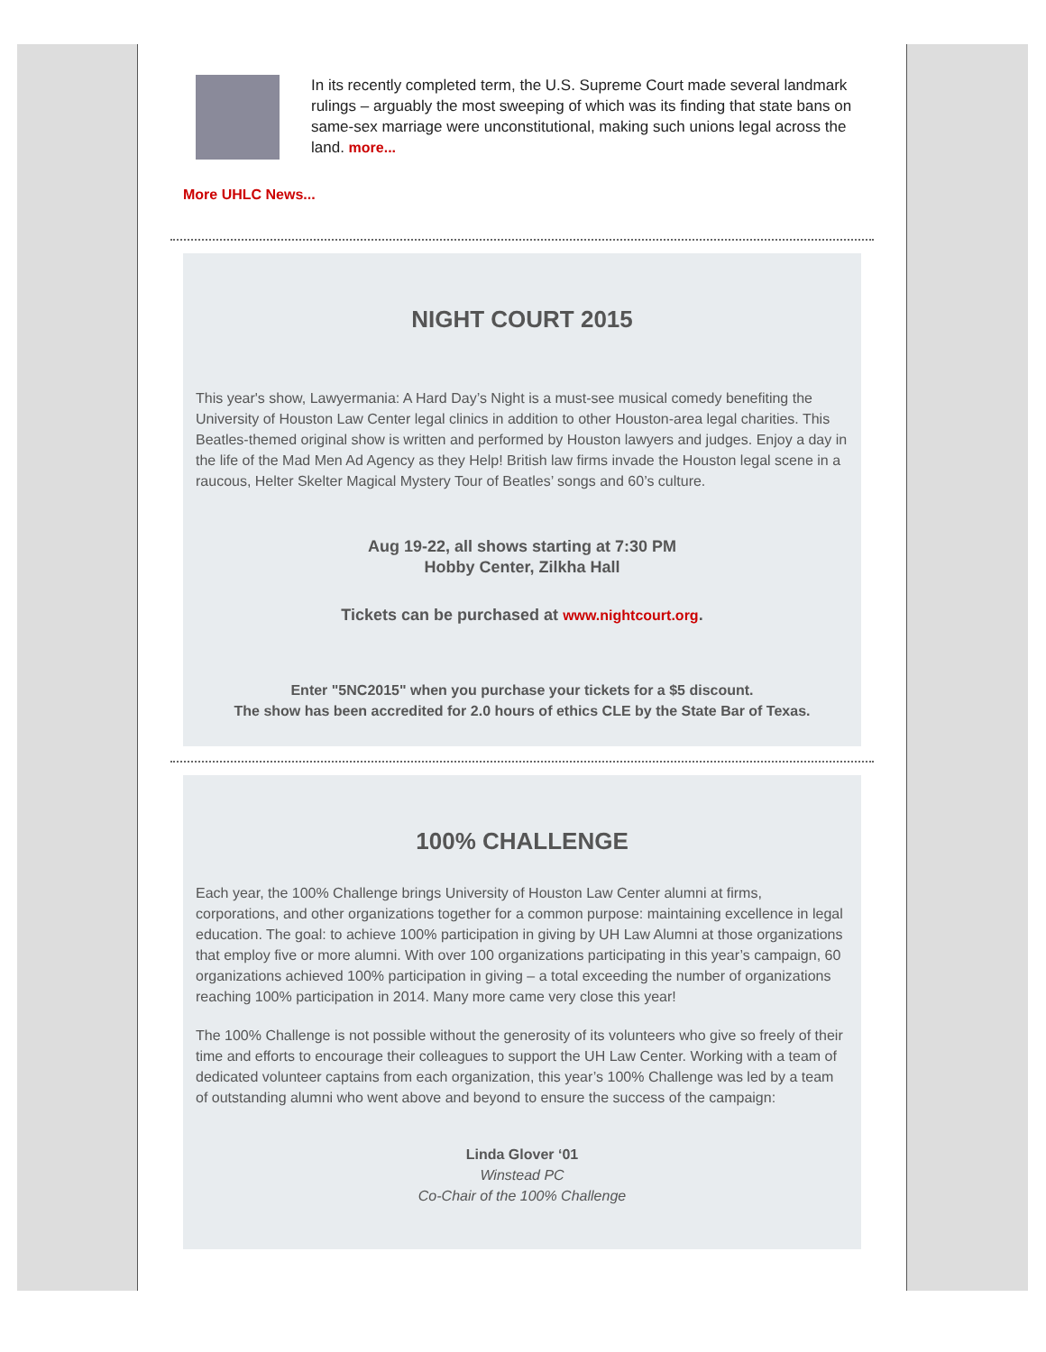In its recently completed term, the U.S. Supreme Court made several landmark rulings – arguably the most sweeping of which was its finding that state bans on same-sex marriage were unconstitutional, making such unions legal across the land. more...
More UHLC News...
NIGHT COURT 2015
This year's show, Lawyermania: A Hard Day’s Night is a must-see musical comedy benefiting the University of Houston Law Center legal clinics in addition to other Houston-area legal charities. This Beatles-themed original show is written and performed by Houston lawyers and judges. Enjoy a day in the life of the Mad Men Ad Agency as they Help! British law firms invade the Houston legal scene in a raucous, Helter Skelter Magical Mystery Tour of Beatles’ songs and 60’s culture.
Aug 19-22, all shows starting at 7:30 PM
Hobby Center, Zilkha Hall
Tickets can be purchased at www.nightcourt.org.
Enter "5NC2015" when you purchase your tickets for a $5 discount.
The show has been accredited for 2.0 hours of ethics CLE by the State Bar of Texas.
100% CHALLENGE
Each year, the 100% Challenge brings University of Houston Law Center alumni at firms, corporations, and other organizations together for a common purpose: maintaining excellence in legal education. The goal: to achieve 100% participation in giving by UH Law Alumni at those organizations that employ five or more alumni. With over 100 organizations participating in this year’s campaign, 60 organizations achieved 100% participation in giving – a total exceeding the number of organizations reaching 100% participation in 2014. Many more came very close this year!
The 100% Challenge is not possible without the generosity of its volunteers who give so freely of their time and efforts to encourage their colleagues to support the UH Law Center. Working with a team of dedicated volunteer captains from each organization, this year’s 100% Challenge was led by a team of outstanding alumni who went above and beyond to ensure the success of the campaign:
Linda Glover ‘01
Winstead PC
Co-Chair of the 100% Challenge